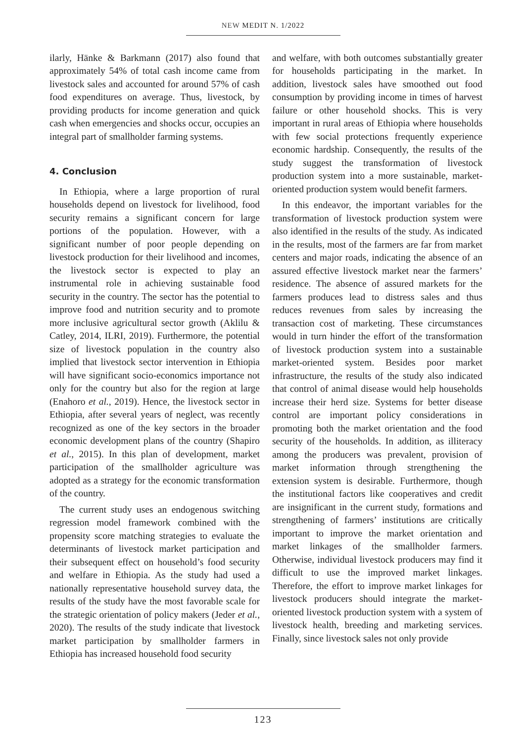NEW MEDIT N. 1/2022
ilarly, Hänke & Barkmann (2017) also found that approximately 54% of total cash income came from livestock sales and accounted for around 57% of cash food expenditures on average. Thus, livestock, by providing products for income generation and quick cash when emergencies and shocks occur, occupies an integral part of smallholder farming systems.
4. Conclusion
In Ethiopia, where a large proportion of rural households depend on livestock for livelihood, food security remains a significant concern for large portions of the population. However, with a significant number of poor people depending on livestock production for their livelihood and incomes, the livestock sector is expected to play an instrumental role in achieving sustainable food security in the country. The sector has the potential to improve food and nutrition security and to promote more inclusive agricultural sector growth (Aklilu & Catley, 2014, ILRI, 2019). Furthermore, the potential size of livestock population in the country also implied that livestock sector intervention in Ethiopia will have significant socio-economics importance not only for the country but also for the region at large (Enahoro et al., 2019). Hence, the livestock sector in Ethiopia, after several years of neglect, was recently recognized as one of the key sectors in the broader economic development plans of the country (Shapiro et al., 2015). In this plan of development, market participation of the smallholder agriculture was adopted as a strategy for the economic transformation of the country.
The current study uses an endogenous switching regression model framework combined with the propensity score matching strategies to evaluate the determinants of livestock market participation and their subsequent effect on household’s food security and welfare in Ethiopia. As the study had used a nationally representative household survey data, the results of the study have the most favorable scale for the strategic orientation of policy makers (Jeder et al., 2020). The results of the study indicate that livestock market participation by smallholder farmers in Ethiopia has increased household food security
and welfare, with both outcomes substantially greater for households participating in the market. In addition, livestock sales have smoothed out food consumption by providing income in times of harvest failure or other household shocks. This is very important in rural areas of Ethiopia where households with few social protections frequently experience economic hardship. Consequently, the results of the study suggest the transformation of livestock production system into a more sustainable, market-oriented production system would benefit farmers.
In this endeavor, the important variables for the transformation of livestock production system were also identified in the results of the study. As indicated in the results, most of the farmers are far from market centers and major roads, indicating the absence of an assured effective livestock market near the farmers’ residence. The absence of assured markets for the farmers produces lead to distress sales and thus reduces revenues from sales by increasing the transaction cost of marketing. These circumstances would in turn hinder the effort of the transformation of livestock production system into a sustainable market-oriented system. Besides poor market infrastructure, the results of the study also indicated that control of animal disease would help households increase their herd size. Systems for better disease control are important policy considerations in promoting both the market orientation and the food security of the households. In addition, as illiteracy among the producers was prevalent, provision of market information through strengthening the extension system is desirable. Furthermore, though the institutional factors like cooperatives and credit are insignificant in the current study, formations and strengthening of farmers’ institutions are critically important to improve the market orientation and market linkages of the smallholder farmers. Otherwise, individual livestock producers may find it difficult to use the improved market linkages. Therefore, the effort to improve market linkages for livestock producers should integrate the market-oriented livestock production system with a system of livestock health, breeding and marketing services. Finally, since livestock sales not only provide
123